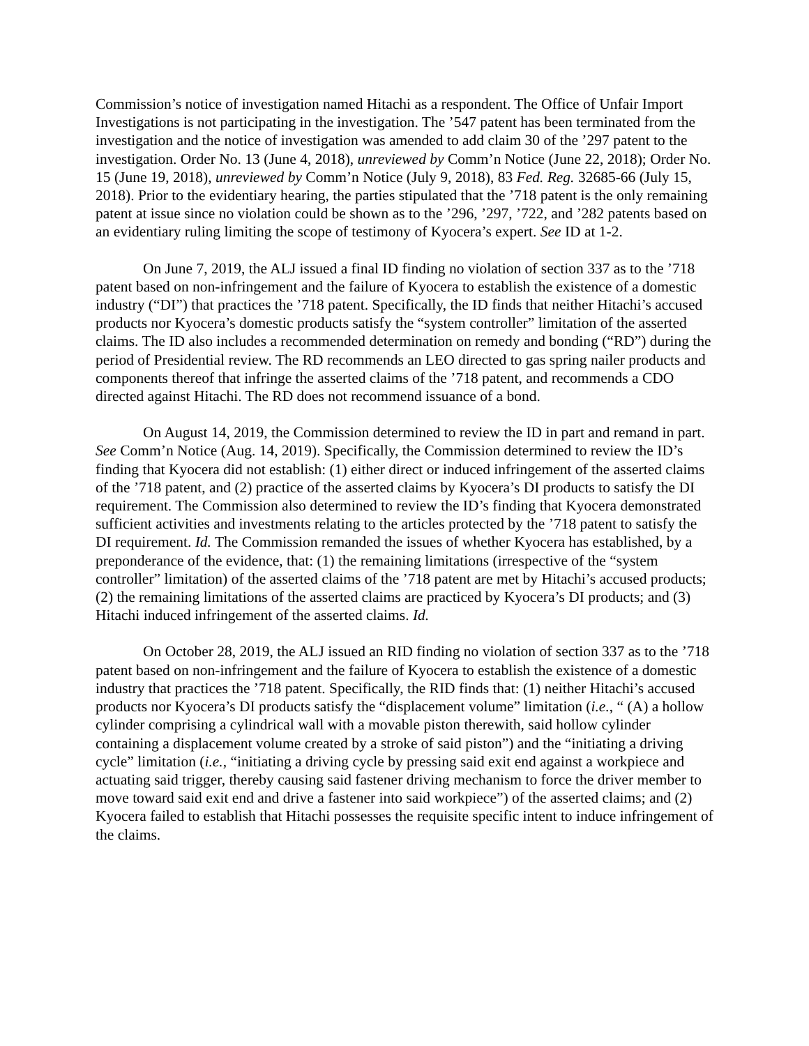Commission’s notice of investigation named Hitachi as a respondent. The Office of Unfair Import Investigations is not participating in the investigation. The ’547 patent has been terminated from the investigation and the notice of investigation was amended to add claim 30 of the ’297 patent to the investigation. Order No. 13 (June 4, 2018), unreviewed by Comm’n Notice (June 22, 2018); Order No. 15 (June 19, 2018), unreviewed by Comm’n Notice (July 9, 2018), 83 Fed. Reg. 32685-66 (July 15, 2018). Prior to the evidentiary hearing, the parties stipulated that the ’718 patent is the only remaining patent at issue since no violation could be shown as to the ’296, ’297, ’722, and ’282 patents based on an evidentiary ruling limiting the scope of testimony of Kyocera’s expert. See ID at 1-2.
On June 7, 2019, the ALJ issued a final ID finding no violation of section 337 as to the ’718 patent based on non-infringement and the failure of Kyocera to establish the existence of a domestic industry (“DI”) that practices the ’718 patent. Specifically, the ID finds that neither Hitachi’s accused products nor Kyocera’s domestic products satisfy the “system controller” limitation of the asserted claims. The ID also includes a recommended determination on remedy and bonding (“RD”) during the period of Presidential review. The RD recommends an LEO directed to gas spring nailer products and components thereof that infringe the asserted claims of the ’718 patent, and recommends a CDO directed against Hitachi. The RD does not recommend issuance of a bond.
On August 14, 2019, the Commission determined to review the ID in part and remand in part. See Comm’n Notice (Aug. 14, 2019). Specifically, the Commission determined to review the ID’s finding that Kyocera did not establish: (1) either direct or induced infringement of the asserted claims of the ’718 patent, and (2) practice of the asserted claims by Kyocera’s DI products to satisfy the DI requirement. The Commission also determined to review the ID’s finding that Kyocera demonstrated sufficient activities and investments relating to the articles protected by the ’718 patent to satisfy the DI requirement. Id. The Commission remanded the issues of whether Kyocera has established, by a preponderance of the evidence, that: (1) the remaining limitations (irrespective of the “system controller” limitation) of the asserted claims of the ’718 patent are met by Hitachi’s accused products; (2) the remaining limitations of the asserted claims are practiced by Kyocera’s DI products; and (3) Hitachi induced infringement of the asserted claims. Id.
On October 28, 2019, the ALJ issued an RID finding no violation of section 337 as to the ’718 patent based on non-infringement and the failure of Kyocera to establish the existence of a domestic industry that practices the ’718 patent. Specifically, the RID finds that: (1) neither Hitachi’s accused products nor Kyocera’s DI products satisfy the “displacement volume” limitation (i.e., “ (A) a hollow cylinder comprising a cylindrical wall with a movable piston therewith, said hollow cylinder containing a displacement volume created by a stroke of said piston”) and the “initiating a driving cycle” limitation (i.e., “initiating a driving cycle by pressing said exit end against a workpiece and actuating said trigger, thereby causing said fastener driving mechanism to force the driver member to move toward said exit end and drive a fastener into said workpiece”) of the asserted claims; and (2) Kyocera failed to establish that Hitachi possesses the requisite specific intent to induce infringement of the claims.